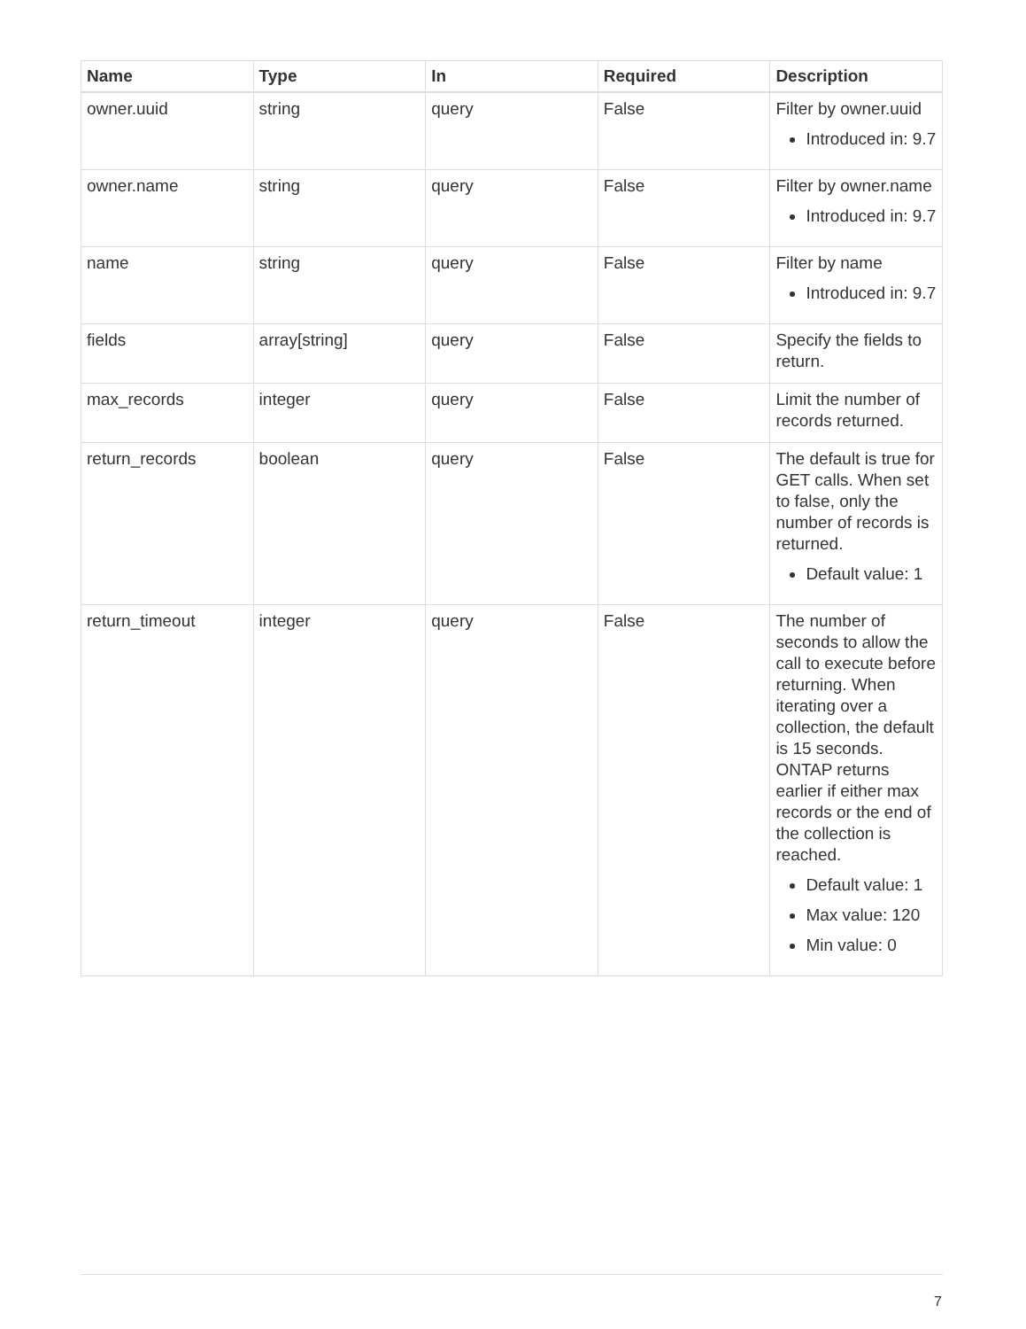| Name | Type | In | Required | Description |
| --- | --- | --- | --- | --- |
| owner.uuid | string | query | False | Filter by owner.uuid Introduced in: 9.7 |
| owner.name | string | query | False | Filter by owner.name Introduced in: 9.7 |
| name | string | query | False | Filter by name Introduced in: 9.7 |
| fields | array[string] | query | False | Specify the fields to return. |
| max_records | integer | query | False | Limit the number of records returned. |
| return_records | boolean | query | False | The default is true for GET calls. When set to false, only the number of records is returned. Default value: 1 |
| return_timeout | integer | query | False | The number of seconds to allow the call to execute before returning. When iterating over a collection, the default is 15 seconds. ONTAP returns earlier if either max records or the end of the collection is reached. Default value: 1 Max value: 120 Min value: 0 |
7